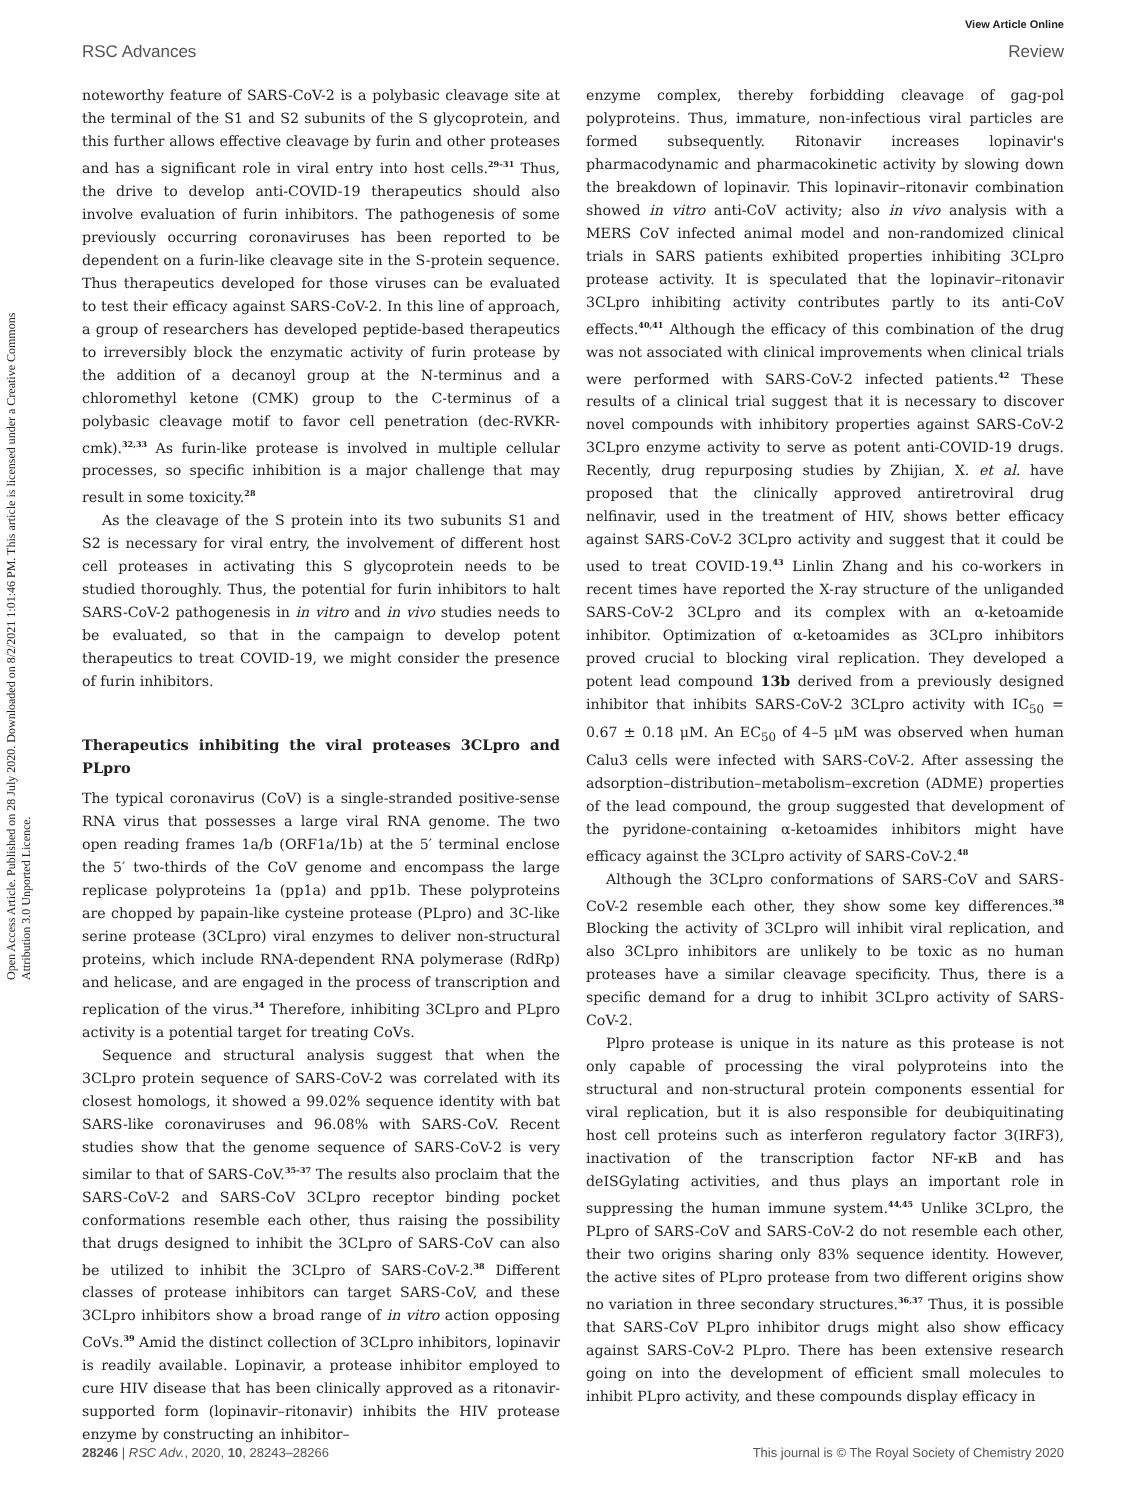View Article Online
RSC Advances Review
Open Access Article. Published on 28 July 2020. Downloaded on 8/2/2021 1:01:46 PM. This article is licensed under a Creative Commons Attribution 3.0 Unported Licence.
noteworthy feature of SARS-CoV-2 is a polybasic cleavage site at the terminal of the S1 and S2 subunits of the S glycoprotein, and this further allows effective cleavage by furin and other proteases and has a significant role in viral entry into host cells.<sup>29–31</sup> Thus, the drive to develop anti-COVID-19 therapeutics should also involve evaluation of furin inhibitors. The pathogenesis of some previously occurring coronaviruses has been reported to be dependent on a furin-like cleavage site in the S-protein sequence. Thus therapeutics developed for those viruses can be evaluated to test their efficacy against SARS-CoV-2. In this line of approach, a group of researchers has developed peptide-based therapeutics to irreversibly block the enzymatic activity of furin protease by the addition of a decanoyl group at the N-terminus and a chloromethyl ketone (CMK) group to the C-terminus of a polybasic cleavage motif to favor cell penetration (dec-RVKR-cmk).<sup>32,33</sup> As furin-like protease is involved in multiple cellular processes, so specific inhibition is a major challenge that may result in some toxicity.<sup>28</sup>
As the cleavage of the S protein into its two subunits S1 and S2 is necessary for viral entry, the involvement of different host cell proteases in activating this S glycoprotein needs to be studied thoroughly. Thus, the potential for furin inhibitors to halt SARS-CoV-2 pathogenesis in in vitro and in vivo studies needs to be evaluated, so that in the campaign to develop potent therapeutics to treat COVID-19, we might consider the presence of furin inhibitors.
Therapeutics inhibiting the viral proteases 3CLpro and PLpro
The typical coronavirus (CoV) is a single-stranded positive-sense RNA virus that possesses a large viral RNA genome. The two open reading frames 1a/b (ORF1a/1b) at the 5′ terminal enclose the 5′ two-thirds of the CoV genome and encompass the large replicase polyproteins 1a (pp1a) and pp1b. These polyproteins are chopped by papain-like cysteine protease (PLpro) and 3C-like serine protease (3CLpro) viral enzymes to deliver non-structural proteins, which include RNA-dependent RNA polymerase (RdRp) and helicase, and are engaged in the process of transcription and replication of the virus.<sup>34</sup> Therefore, inhibiting 3CLpro and PLpro activity is a potential target for treating CoVs.
Sequence and structural analysis suggest that when the 3CLpro protein sequence of SARS-CoV-2 was correlated with its closest homologs, it showed a 99.02% sequence identity with bat SARS-like coronaviruses and 96.08% with SARS-CoV. Recent studies show that the genome sequence of SARS-CoV-2 is very similar to that of SARS-CoV.<sup>35–37</sup> The results also proclaim that the SARS-CoV-2 and SARS-CoV 3CLpro receptor binding pocket conformations resemble each other, thus raising the possibility that drugs designed to inhibit the 3CLpro of SARS-CoV can also be utilized to inhibit the 3CLpro of SARS-CoV-2.<sup>38</sup> Different classes of protease inhibitors can target SARS-CoV, and these 3CLpro inhibitors show a broad range of in vitro action opposing CoVs.<sup>39</sup> Amid the distinct collection of 3CLpro inhibitors, lopinavir is readily available. Lopinavir, a protease inhibitor employed to cure HIV disease that has been clinically approved as a ritonavir-supported form (lopinavir–ritonavir) inhibits the HIV protease enzyme by constructing an inhibitor–
enzyme complex, thereby forbidding cleavage of gag-pol polyproteins. Thus, immature, non-infectious viral particles are formed subsequently. Ritonavir increases lopinavir's pharmacodynamic and pharmacokinetic activity by slowing down the breakdown of lopinavir. This lopinavir–ritonavir combination showed in vitro anti-CoV activity; also in vivo analysis with a MERS CoV infected animal model and non-randomized clinical trials in SARS patients exhibited properties inhibiting 3CLpro protease activity. It is speculated that the lopinavir–ritonavir 3CLpro inhibiting activity contributes partly to its anti-CoV effects.<sup>40,41</sup> Although the efficacy of this combination of the drug was not associated with clinical improvements when clinical trials were performed with SARS-CoV-2 infected patients.<sup>42</sup> These results of a clinical trial suggest that it is necessary to discover novel compounds with inhibitory properties against SARS-CoV-2 3CLpro enzyme activity to serve as potent anti-COVID-19 drugs. Recently, drug repurposing studies by Zhijian, X. et al. have proposed that the clinically approved antiretroviral drug nelfinavir, used in the treatment of HIV, shows better efficacy against SARS-CoV-2 3CLpro activity and suggest that it could be used to treat COVID-19.<sup>43</sup> Linlin Zhang and his co-workers in recent times have reported the X-ray structure of the unliganded SARS-CoV-2 3CLpro and its complex with an α-ketoamide inhibitor. Optimization of α-ketoamides as 3CLpro inhibitors proved crucial to blocking viral replication. They developed a potent lead compound 13b derived from a previously designed inhibitor that inhibits SARS-CoV-2 3CLpro activity with IC<sub>50</sub> = 0.67 ± 0.18 μM. An EC<sub>50</sub> of 4–5 μM was observed when human Calu3 cells were infected with SARS-CoV-2. After assessing the adsorption–distribution–metabolism–excretion (ADME) properties of the lead compound, the group suggested that development of the pyridone-containing α-ketoamides inhibitors might have efficacy against the 3CLpro activity of SARS-CoV-2.<sup>48</sup>
Although the 3CLpro conformations of SARS-CoV and SARS-CoV-2 resemble each other, they show some key differences.<sup>38</sup> Blocking the activity of 3CLpro will inhibit viral replication, and also 3CLpro inhibitors are unlikely to be toxic as no human proteases have a similar cleavage specificity. Thus, there is a specific demand for a drug to inhibit 3CLpro activity of SARS-CoV-2.
Plpro protease is unique in its nature as this protease is not only capable of processing the viral polyproteins into the structural and non-structural protein components essential for viral replication, but it is also responsible for deubiquitinating host cell proteins such as interferon regulatory factor 3(IRF3), inactivation of the transcription factor NF-κB and has deISGylating activities, and thus plays an important role in suppressing the human immune system.<sup>44,45</sup> Unlike 3CLpro, the PLpro of SARS-CoV and SARS-CoV-2 do not resemble each other, their two origins sharing only 83% sequence identity. However, the active sites of PLpro protease from two different origins show no variation in three secondary structures.<sup>36,37</sup> Thus, it is possible that SARS-CoV PLpro inhibitor drugs might also show efficacy against SARS-CoV-2 PLpro. There has been extensive research going on into the development of efficient small molecules to inhibit PLpro activity, and these compounds display efficacy in
28246 | RSC Adv., 2020, 10, 28243–28266 This journal is © The Royal Society of Chemistry 2020